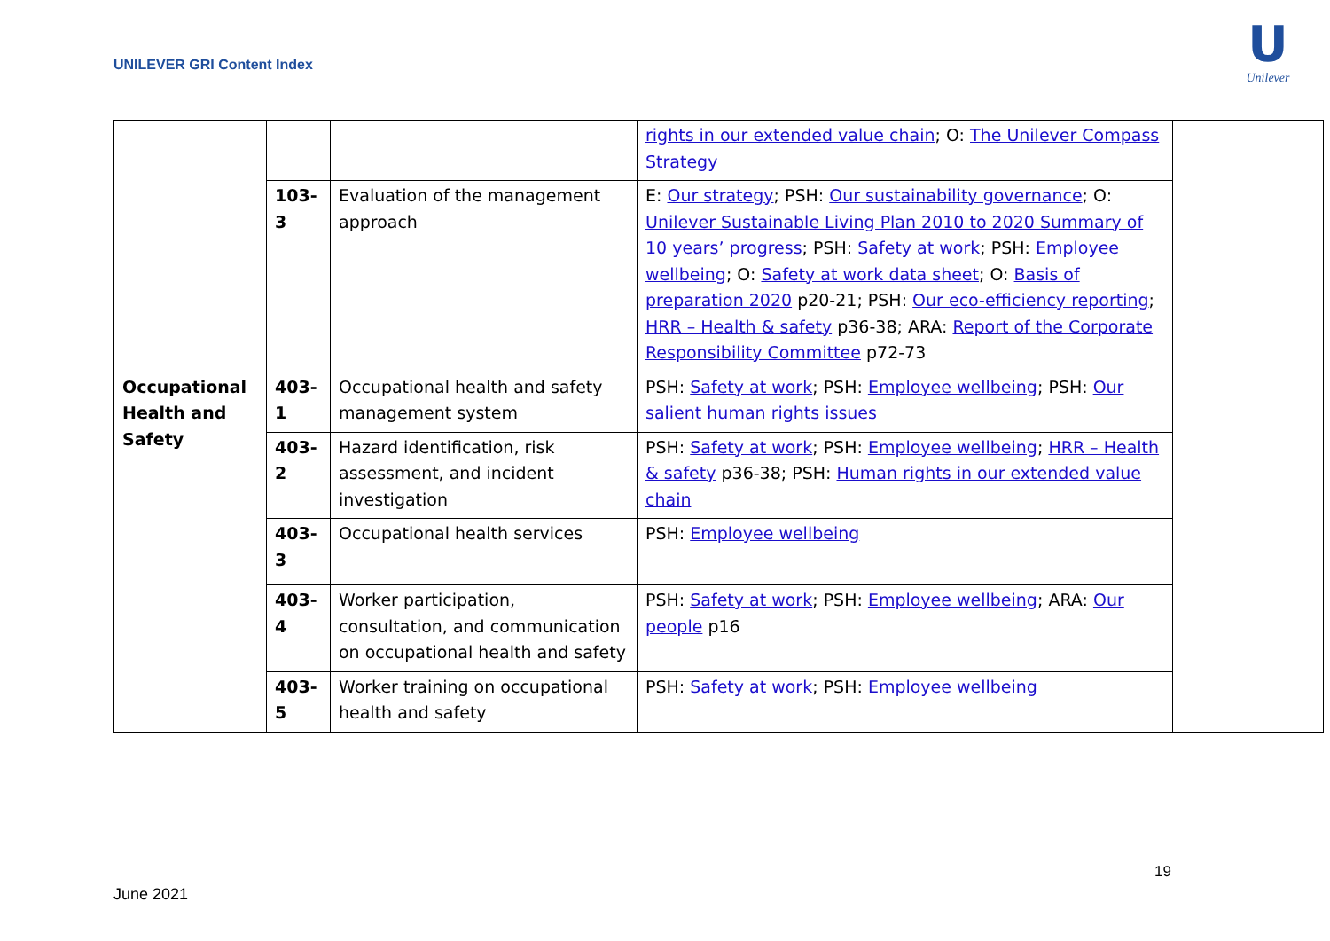UNILEVER GRI Content Index
U
Unilever
| | | | rights in our extended value chain ; O: The Unilever Compass Strategy | |
| | 103- 3 | Evaluation of the management approach | E: Our strategy ; PSH: Our sustainability governance ; O: Unilever Sustainable Living Plan 2010 to 2020 Summary of 10 years’ progress ; PSH: Safety at work ; PSH: Employee wellbeing ; O: Safety at work data sheet ; O: Basis of preparation 2020 p20-21; PSH: Our eco-efficiency reporting ; HRR – Health & safety p36-38; ARA: Report of the Corporate Responsibility Committee p72-73 | |
| Occupational Health and Safety | 403- 1 | Occupational health and safety management system | PSH: Safety at work ; PSH: Employee wellbeing ; PSH: Our salient human rights issues | |
| | 403- 2 | Hazard identification, risk assessment, and incident investigation | PSH: Safety at work ; PSH: Employee wellbeing ; HRR – Health & safety p36-38; PSH: Human rights in our extended value chain | |
| | 403- 3 | Occupational health services | PSH: Employee wellbeing | |
| | 403- 4 | Worker participation, consultation, and communication on occupational health and safety | PSH: Safety at work ; PSH: Employee wellbeing ; ARA: Our people p16 | |
| | 403- 5 | Worker training on occupational health and safety | PSH: Safety at work ; PSH: Employee wellbeing | |
19
June 2021